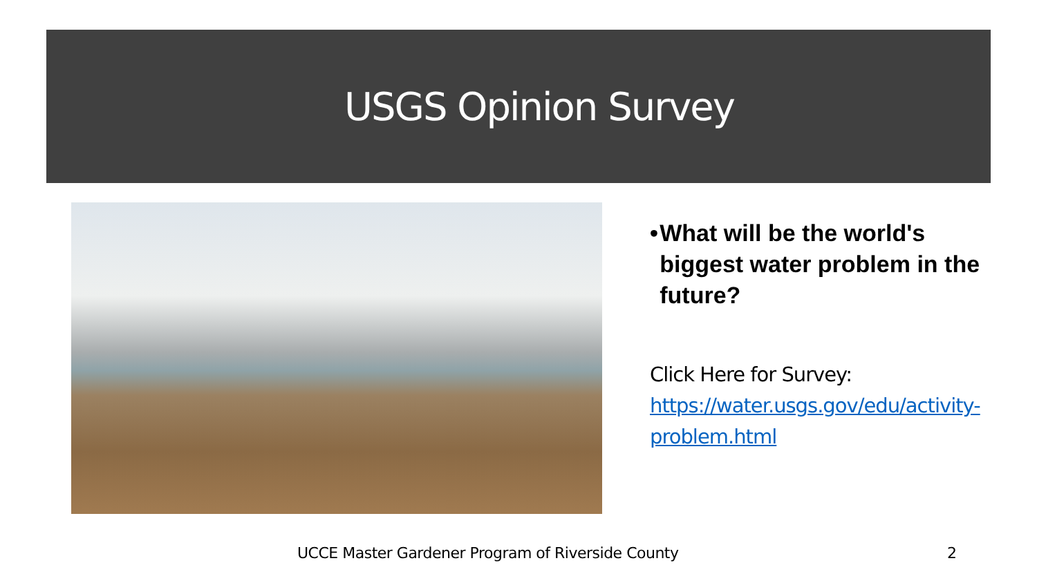USGS Opinion Survey
• What will be the world's biggest water problem in the future?
Click Here for Survey:
https://water.usgs.gov/edu/activity-problem.html
UCCE Master Gardener Program of Riverside County
2